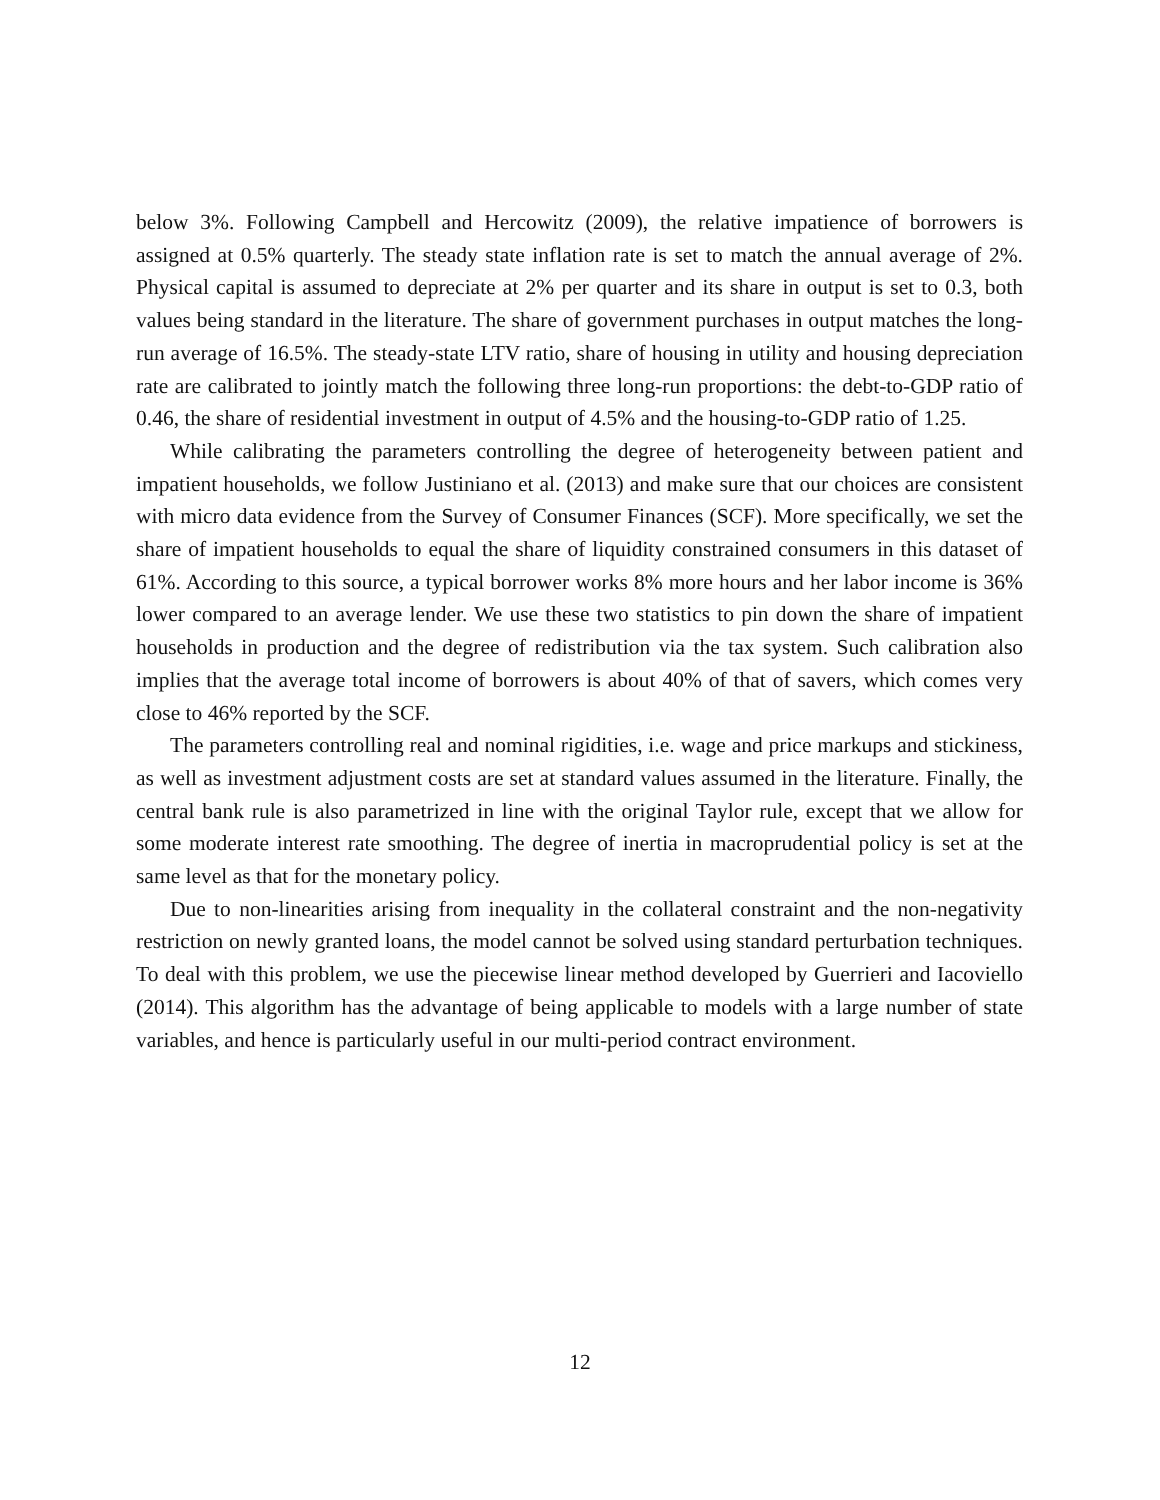below 3%. Following Campbell and Hercowitz (2009), the relative impatience of borrowers is assigned at 0.5% quarterly. The steady state inflation rate is set to match the annual average of 2%. Physical capital is assumed to depreciate at 2% per quarter and its share in output is set to 0.3, both values being standard in the literature. The share of government purchases in output matches the long-run average of 16.5%. The steady-state LTV ratio, share of housing in utility and housing depreciation rate are calibrated to jointly match the following three long-run proportions: the debt-to-GDP ratio of 0.46, the share of residential investment in output of 4.5% and the housing-to-GDP ratio of 1.25.
While calibrating the parameters controlling the degree of heterogeneity between patient and impatient households, we follow Justiniano et al. (2013) and make sure that our choices are consistent with micro data evidence from the Survey of Consumer Finances (SCF). More specifically, we set the share of impatient households to equal the share of liquidity constrained consumers in this dataset of 61%. According to this source, a typical borrower works 8% more hours and her labor income is 36% lower compared to an average lender. We use these two statistics to pin down the share of impatient households in production and the degree of redistribution via the tax system. Such calibration also implies that the average total income of borrowers is about 40% of that of savers, which comes very close to 46% reported by the SCF.
The parameters controlling real and nominal rigidities, i.e. wage and price markups and stickiness, as well as investment adjustment costs are set at standard values assumed in the literature. Finally, the central bank rule is also parametrized in line with the original Taylor rule, except that we allow for some moderate interest rate smoothing. The degree of inertia in macroprudential policy is set at the same level as that for the monetary policy.
Due to non-linearities arising from inequality in the collateral constraint and the non-negativity restriction on newly granted loans, the model cannot be solved using standard perturbation techniques. To deal with this problem, we use the piecewise linear method developed by Guerrieri and Iacoviello (2014). This algorithm has the advantage of being applicable to models with a large number of state variables, and hence is particularly useful in our multi-period contract environment.
12